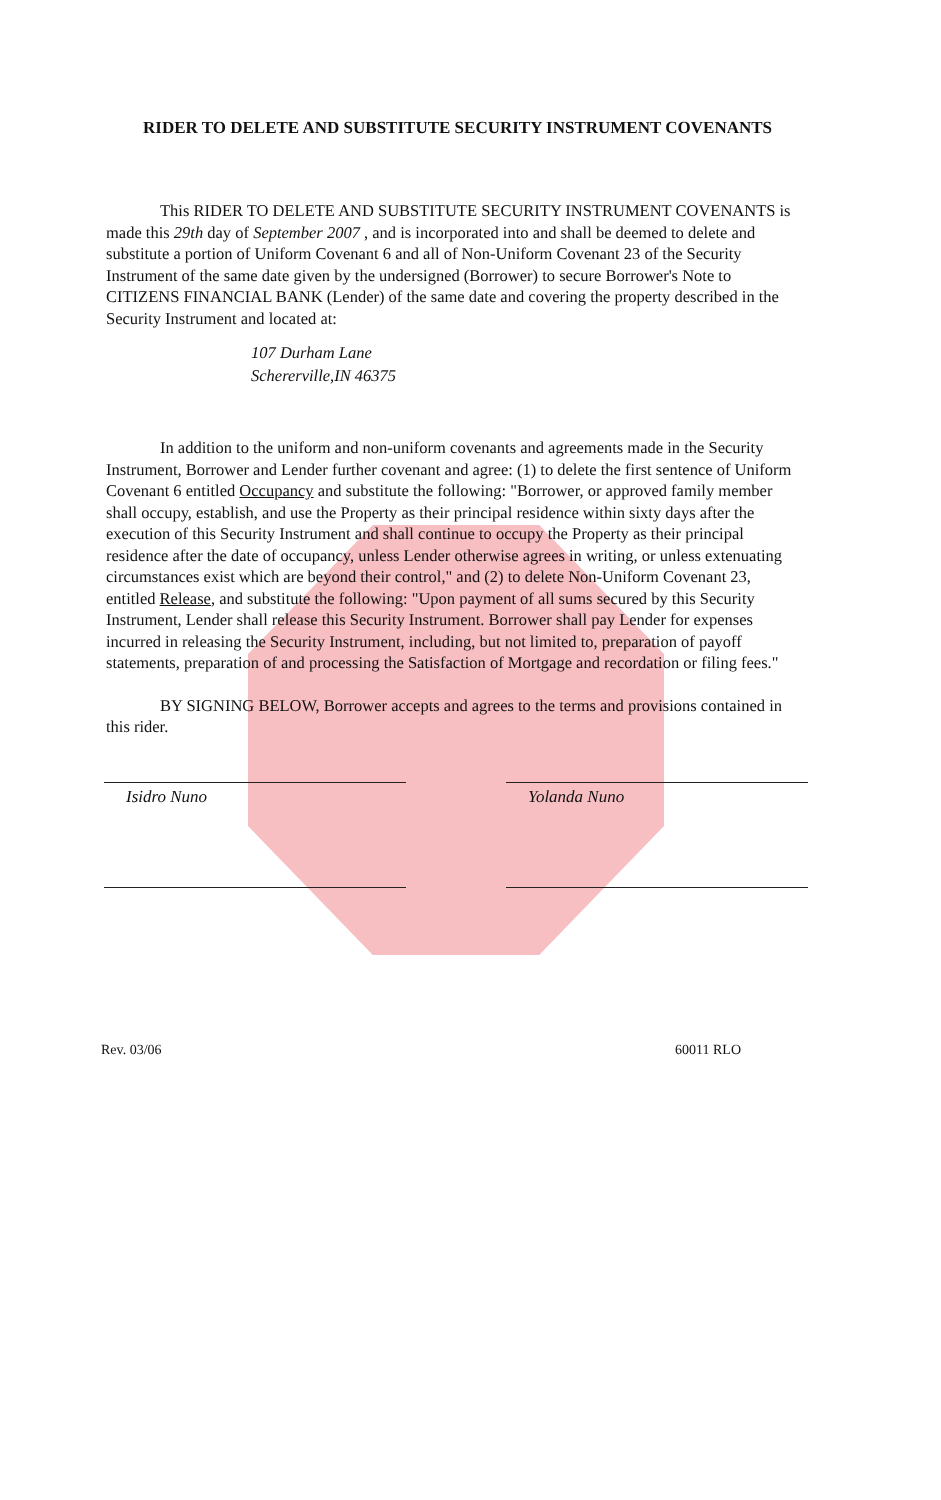RIDER TO DELETE AND SUBSTITUTE SECURITY INSTRUMENT COVENANTS
This RIDER TO DELETE AND SUBSTITUTE SECURITY INSTRUMENT COVENANTS is made this 29th day of September 2007 , and is incorporated into and shall be deemed to delete and substitute a portion of Uniform Covenant 6 and all of Non-Uniform Covenant 23 of the Security Instrument of the same date given by the undersigned (Borrower) to secure Borrower's Note to CITIZENS FINANCIAL BANK (Lender) of the same date and covering the property described in the Security Instrument and located at:
107 Durham Lane
Schererville,IN 46375
In addition to the uniform and non-uniform covenants and agreements made in the Security Instrument, Borrower and Lender further covenant and agree: (1) to delete the first sentence of Uniform Covenant 6 entitled Occupancy and substitute the following: "Borrower, or approved family member shall occupy, establish, and use the Property as their principal residence within sixty days after the execution of this Security Instrument and shall continue to occupy the Property as their principal residence after the date of occupancy, unless Lender otherwise agrees in writing, or unless extenuating circumstances exist which are beyond their control," and (2) to delete Non-Uniform Covenant 23, entitled Release, and substitute the following: "Upon payment of all sums secured by this Security Instrument, Lender shall release this Security Instrument. Borrower shall pay Lender for expenses incurred in releasing the Security Instrument, including, but not limited to, preparation of payoff statements, preparation of and processing the Satisfaction of Mortgage and recordation or filing fees."
BY SIGNING BELOW, Borrower accepts and agrees to the terms and provisions contained in this rider.
Isidro Nuno Yolanda Nuno
Rev. 03/06 60011 RLO